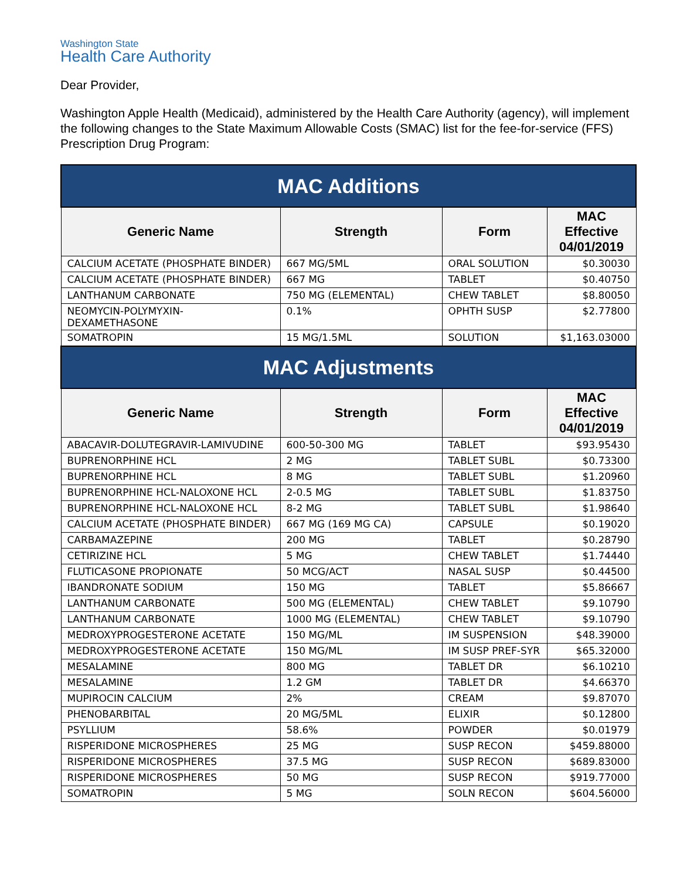Washington State
Health Care Authority
Dear Provider,
Washington Apple Health (Medicaid), administered by the Health Care Authority (agency), will implement the following changes to the State Maximum Allowable Costs (SMAC) list for the fee-for-service (FFS) Prescription Drug Program:
| MAC Additions | | | |
| --- | --- | --- | --- |
| Generic Name | Strength | Form | MAC Effective 04/01/2019 |
| CALCIUM ACETATE (PHOSPHATE BINDER) | 667 MG/5ML | ORAL SOLUTION | $0.30030 |
| CALCIUM ACETATE (PHOSPHATE BINDER) | 667 MG | TABLET | $0.40750 |
| LANTHANUM CARBONATE | 750 MG (ELEMENTAL) | CHEW TABLET | $8.80050 |
| NEOMYCIN-POLYMYXIN- DEXAMETHASONE | 0.1% | OPHTH SUSP | $2.77800 |
| SOMATROPIN | 15 MG/1.5ML | SOLUTION | $1,163.03000 |
| MAC Adjustments | | | |
| Generic Name | Strength | Form | MAC Effective 04/01/2019 |
| ABACAVIR-DOLUTEGRAVIR-LAMIVUDINE | 600-50-300 MG | TABLET | $93.95430 |
| BUPRENORPHINE HCL | 2 MG | TABLET SUBL | $0.73300 |
| BUPRENORPHINE HCL | 8 MG | TABLET SUBL | $1.20960 |
| BUPRENORPHINE HCL-NALOXONE HCL | 2-0.5 MG | TABLET SUBL | $1.83750 |
| BUPRENORPHINE HCL-NALOXONE HCL | 8-2 MG | TABLET SUBL | $1.98640 |
| CALCIUM ACETATE (PHOSPHATE BINDER) | 667 MG (169 MG CA) | CAPSULE | $0.19020 |
| CARBAMAZEPINE | 200 MG | TABLET | $0.28790 |
| CETIRIZINE HCL | 5 MG | CHEW TABLET | $1.74440 |
| FLUTICASONE PROPIONATE | 50 MCG/ACT | NASAL SUSP | $0.44500 |
| IBANDRONATE SODIUM | 150 MG | TABLET | $5.86667 |
| LANTHANUM CARBONATE | 500 MG (ELEMENTAL) | CHEW TABLET | $9.10790 |
| LANTHANUM CARBONATE | 1000 MG (ELEMENTAL) | CHEW TABLET | $9.10790 |
| MEDROXYPROGESTERONE ACETATE | 150 MG/ML | IM SUSPENSION | $48.39000 |
| MEDROXYPROGESTERONE ACETATE | 150 MG/ML | IM SUSP PREF-SYR | $65.32000 |
| MESALAMINE | 800 MG | TABLET DR | $6.10210 |
| MESALAMINE | 1.2 GM | TABLET DR | $4.66370 |
| MUPIROCIN CALCIUM | 2% | CREAM | $9.87070 |
| PHENOBARBITAL | 20 MG/5ML | ELIXIR | $0.12800 |
| PSYLLIUM | 58.6% | POWDER | $0.01979 |
| RISPERIDONE MICROSPHERES | 25 MG | SUSP RECON | $459.88000 |
| RISPERIDONE MICROSPHERES | 37.5 MG | SUSP RECON | $689.83000 |
| RISPERIDONE MICROSPHERES | 50 MG | SUSP RECON | $919.77000 |
| SOMATROPIN | 5 MG | SOLN RECON | $604.56000 |